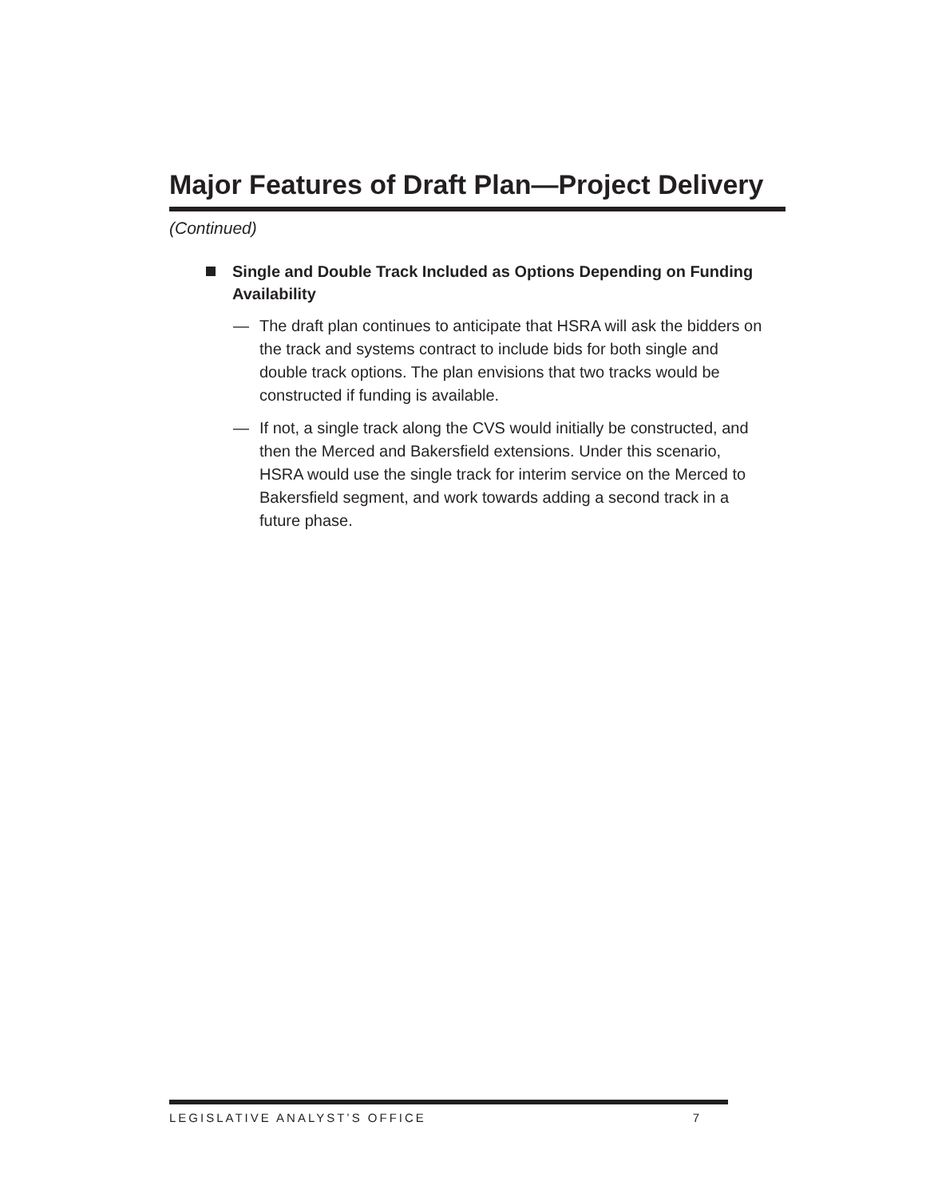Major Features of Draft Plan—Project Delivery
(Continued)
Single and Double Track Included as Options Depending on Funding Availability
— The draft plan continues to anticipate that HSRA will ask the bidders on the track and systems contract to include bids for both single and double track options. The plan envisions that two tracks would be constructed if funding is available.
— If not, a single track along the CVS would initially be constructed, and then the Merced and Bakersfield extensions. Under this scenario, HSRA would use the single track for interim service on the Merced to Bakersfield segment, and work towards adding a second track in a future phase.
LEGISLATIVE ANALYST’S OFFICE 7